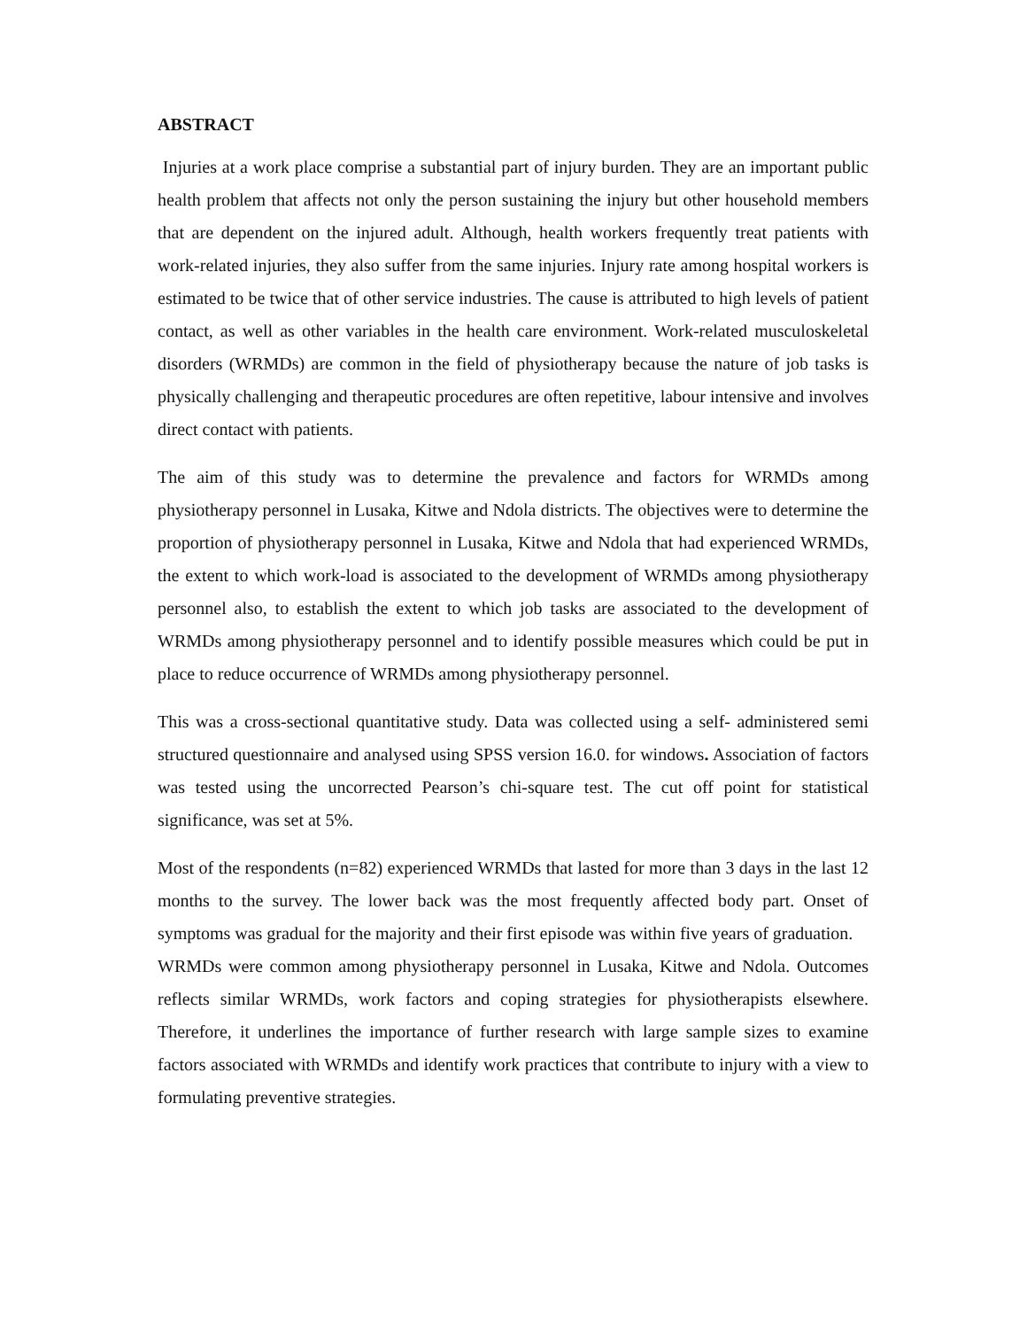ABSTRACT
Injuries at a work place comprise a substantial part of injury burden. They are an important public health problem that affects not only the person sustaining the injury but other household members that are dependent on the injured adult. Although, health workers frequently treat patients with work-related injuries, they also suffer from the same injuries. Injury rate among hospital workers is estimated to be twice that of other service industries. The cause is attributed to high levels of patient contact, as well as other variables in the health care environment. Work-related musculoskeletal disorders (WRMDs) are common in the field of physiotherapy because the nature of job tasks is physically challenging and therapeutic procedures are often repetitive, labour intensive and involves direct contact with patients.
The aim of this study was to determine the prevalence and factors for WRMDs among physiotherapy personnel in Lusaka, Kitwe and Ndola districts. The objectives were to determine the proportion of physiotherapy personnel in Lusaka, Kitwe and Ndola that had experienced WRMDs, the extent to which work-load is associated to the development of WRMDs among physiotherapy personnel also, to establish the extent to which job tasks are associated to the development of WRMDs among physiotherapy personnel and to identify possible measures which could be put in place to reduce occurrence of WRMDs among physiotherapy personnel.
This was a cross-sectional quantitative study. Data was collected using a self- administered semi structured questionnaire and analysed using SPSS version 16.0. for windows. Association of factors was tested using the uncorrected Pearson’s chi-square test. The cut off point for statistical significance, was set at 5%.
Most of the respondents (n=82) experienced WRMDs that lasted for more than 3 days in the last 12 months to the survey. The lower back was the most frequently affected body part. Onset of symptoms was gradual for the majority and their first episode was within five years of graduation.
WRMDs were common among physiotherapy personnel in Lusaka, Kitwe and Ndola. Outcomes reflects similar WRMDs, work factors and coping strategies for physiotherapists elsewhere. Therefore, it underlines the importance of further research with large sample sizes to examine factors associated with WRMDs and identify work practices that contribute to injury with a view to formulating preventive strategies.